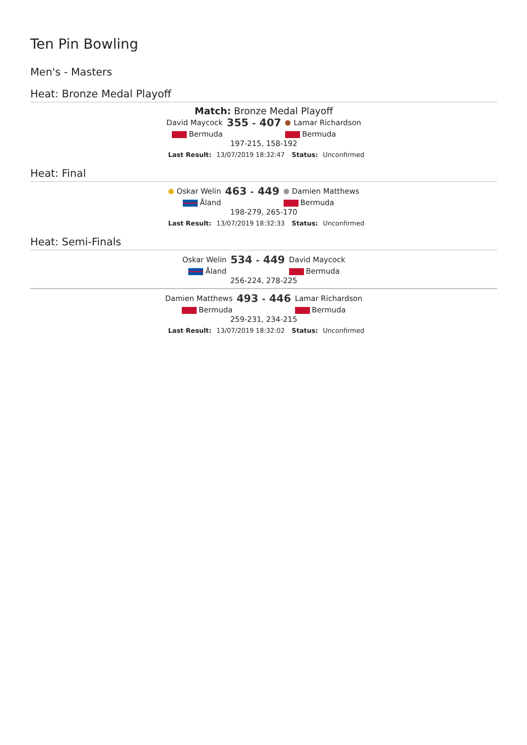Ten Pin Bowling
Men's - Masters
Heat: Bronze Medal Playoff
Match: Bronze Medal Playoff
| David Maycock | 355 - 407 | Lamar Richardson |
| Bermuda | | Bermuda |
197-215, 158-192
Last Result: 13/07/2019 18:32:47 Status: Unconfirmed
Heat: Final
| Oskar Welin | 463 - 449 | Damien Matthews |
| Åland | | Bermuda |
198-279, 265-170
Last Result: 13/07/2019 18:32:33 Status: Unconfirmed
Heat: Semi-Finals
| Oskar Welin | 534 - 449 | David Maycock |
| Åland | | Bermuda |
256-224, 278-225
| Damien Matthews | 493 - 446 | Lamar Richardson |
| Bermuda | | Bermuda |
259-231, 234-215
Last Result: 13/07/2019 18:32:02 Status: Unconfirmed